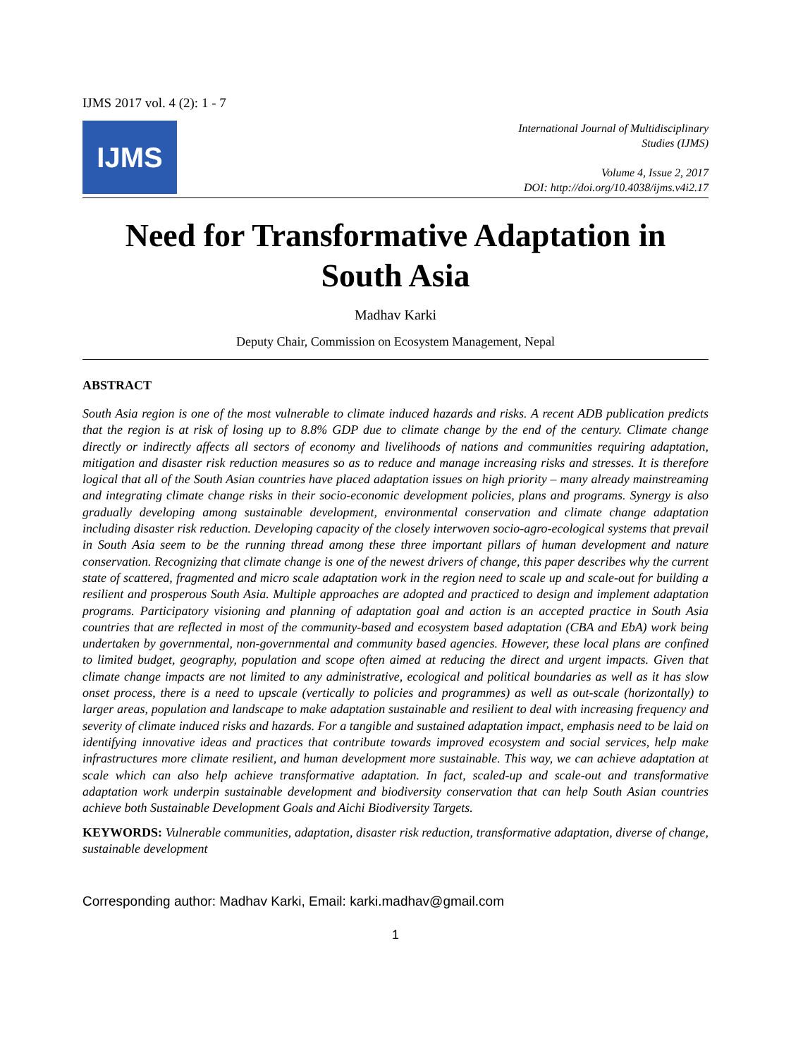IJMS 2017 vol. 4 (2): 1 - 7
IJMS
International Journal of Multidisciplinary
Studies (IJMS)
Volume 4, Issue 2, 2017
DOI: http://doi.org/10.4038/ijms.v4i2.17
Need for Transformative Adaptation in South Asia
Madhav Karki
Deputy Chair, Commission on Ecosystem Management, Nepal
ABSTRACT
South Asia region is one of the most vulnerable to climate induced hazards and risks. A recent ADB publication predicts that the region is at risk of losing up to 8.8% GDP due to climate change by the end of the century. Climate change directly or indirectly affects all sectors of economy and livelihoods of nations and communities requiring adaptation, mitigation and disaster risk reduction measures so as to reduce and manage increasing risks and stresses. It is therefore logical that all of the South Asian countries have placed adaptation issues on high priority – many already mainstreaming and integrating climate change risks in their socio-economic development policies, plans and programs. Synergy is also gradually developing among sustainable development, environmental conservation and climate change adaptation including disaster risk reduction. Developing capacity of the closely interwoven socio-agro-ecological systems that prevail in South Asia seem to be the running thread among these three important pillars of human development and nature conservation. Recognizing that climate change is one of the newest drivers of change, this paper describes why the current state of scattered, fragmented and micro scale adaptation work in the region need to scale up and scale-out for building a resilient and prosperous South Asia. Multiple approaches are adopted and practiced to design and implement adaptation programs. Participatory visioning and planning of adaptation goal and action is an accepted practice in South Asia countries that are reflected in most of the community-based and ecosystem based adaptation (CBA and EbA) work being undertaken by governmental, non-governmental and community based agencies. However, these local plans are confined to limited budget, geography, population and scope often aimed at reducing the direct and urgent impacts. Given that climate change impacts are not limited to any administrative, ecological and political boundaries as well as it has slow onset process, there is a need to upscale (vertically to policies and programmes) as well as out-scale (horizontally) to larger areas, population and landscape to make adaptation sustainable and resilient to deal with increasing frequency and severity of climate induced risks and hazards. For a tangible and sustained adaptation impact, emphasis need to be laid on identifying innovative ideas and practices that contribute towards improved ecosystem and social services, help make infrastructures more climate resilient, and human development more sustainable. This way, we can achieve adaptation at scale which can also help achieve transformative adaptation. In fact, scaled-up and scale-out and transformative adaptation work underpin sustainable development and biodiversity conservation that can help South Asian countries achieve both Sustainable Development Goals and Aichi Biodiversity Targets.
KEYWORDS: Vulnerable communities, adaptation, disaster risk reduction, transformative adaptation, diverse of change, sustainable development
Corresponding author: Madhav Karki, Email: karki.madhav@gmail.com
1